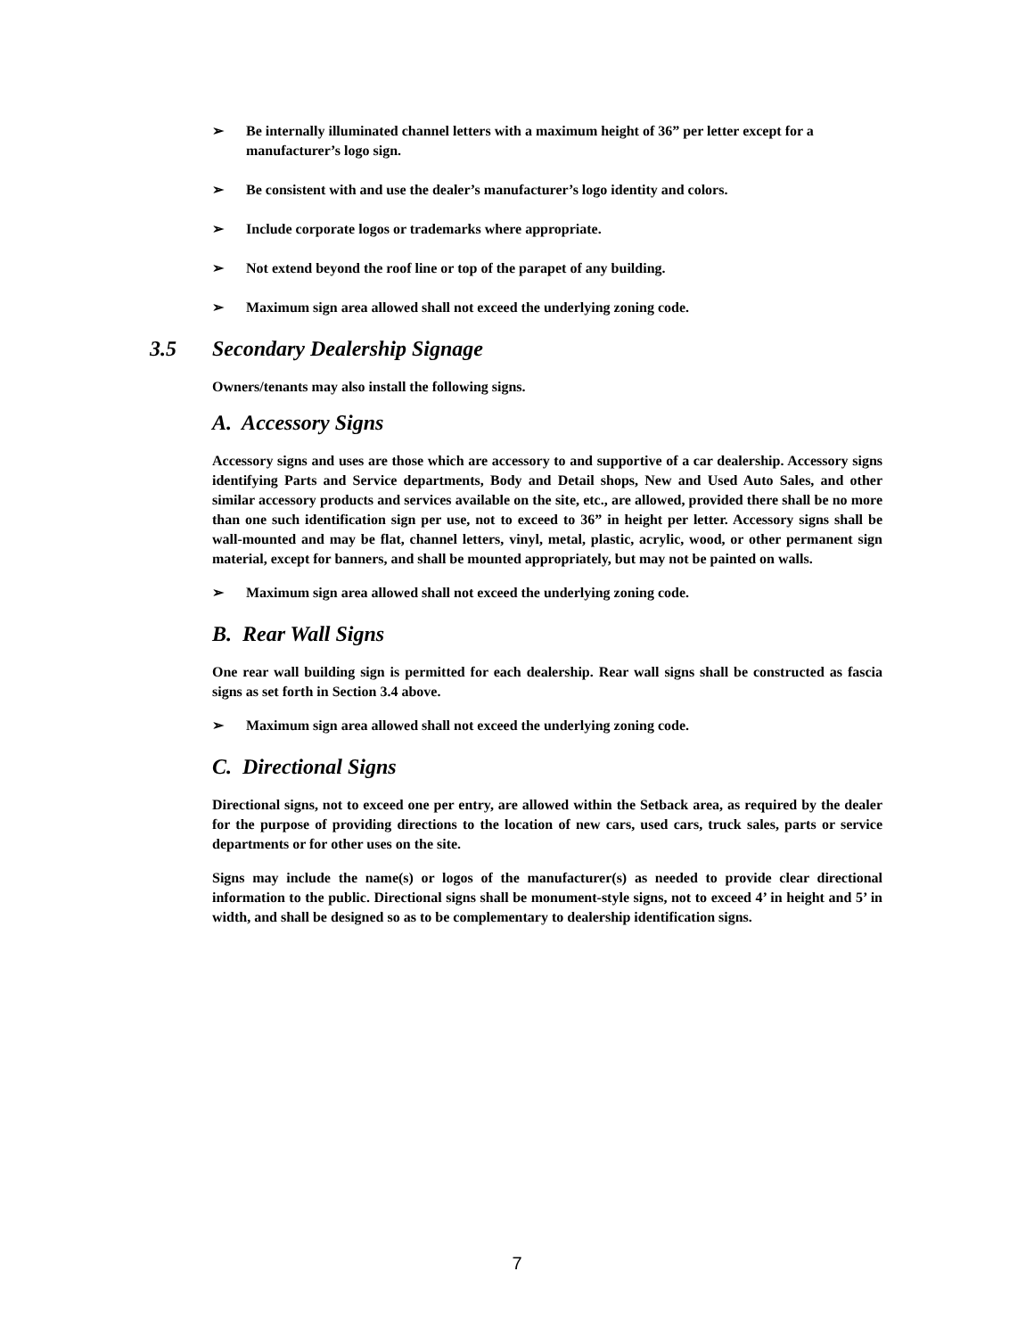➢ Be internally illuminated channel letters with a maximum height of 36” per letter except for a manufacturer’s logo sign.
➢ Be consistent with and use the dealer’s manufacturer’s logo identity and colors.
➢ Include corporate logos or trademarks where appropriate.
➢ Not extend beyond the roof line or top of the parapet of any building.
➢ Maximum sign area allowed shall not exceed the underlying zoning code.
3.5 Secondary Dealership Signage
Owners/tenants may also install the following signs.
A. Accessory Signs
Accessory signs and uses are those which are accessory to and supportive of a car dealership. Accessory signs identifying Parts and Service departments, Body and Detail shops, New and Used Auto Sales, and other similar accessory products and services available on the site, etc., are allowed, provided there shall be no more than one such identification sign per use, not to exceed to 36” in height per letter. Accessory signs shall be wall-mounted and may be flat, channel letters, vinyl, metal, plastic, acrylic, wood, or other permanent sign material, except for banners, and shall be mounted appropriately, but may not be painted on walls.
➢ Maximum sign area allowed shall not exceed the underlying zoning code.
B. Rear Wall Signs
One rear wall building sign is permitted for each dealership. Rear wall signs shall be constructed as fascia signs as set forth in Section 3.4 above.
➢ Maximum sign area allowed shall not exceed the underlying zoning code.
C. Directional Signs
Directional signs, not to exceed one per entry, are allowed within the Setback area, as required by the dealer for the purpose of providing directions to the location of new cars, used cars, truck sales, parts or service departments or for other uses on the site.
Signs may include the name(s) or logos of the manufacturer(s) as needed to provide clear directional information to the public. Directional signs shall be monument-style signs, not to exceed 4’ in height and 5’ in width, and shall be designed so as to be complementary to dealership identification signs.
7